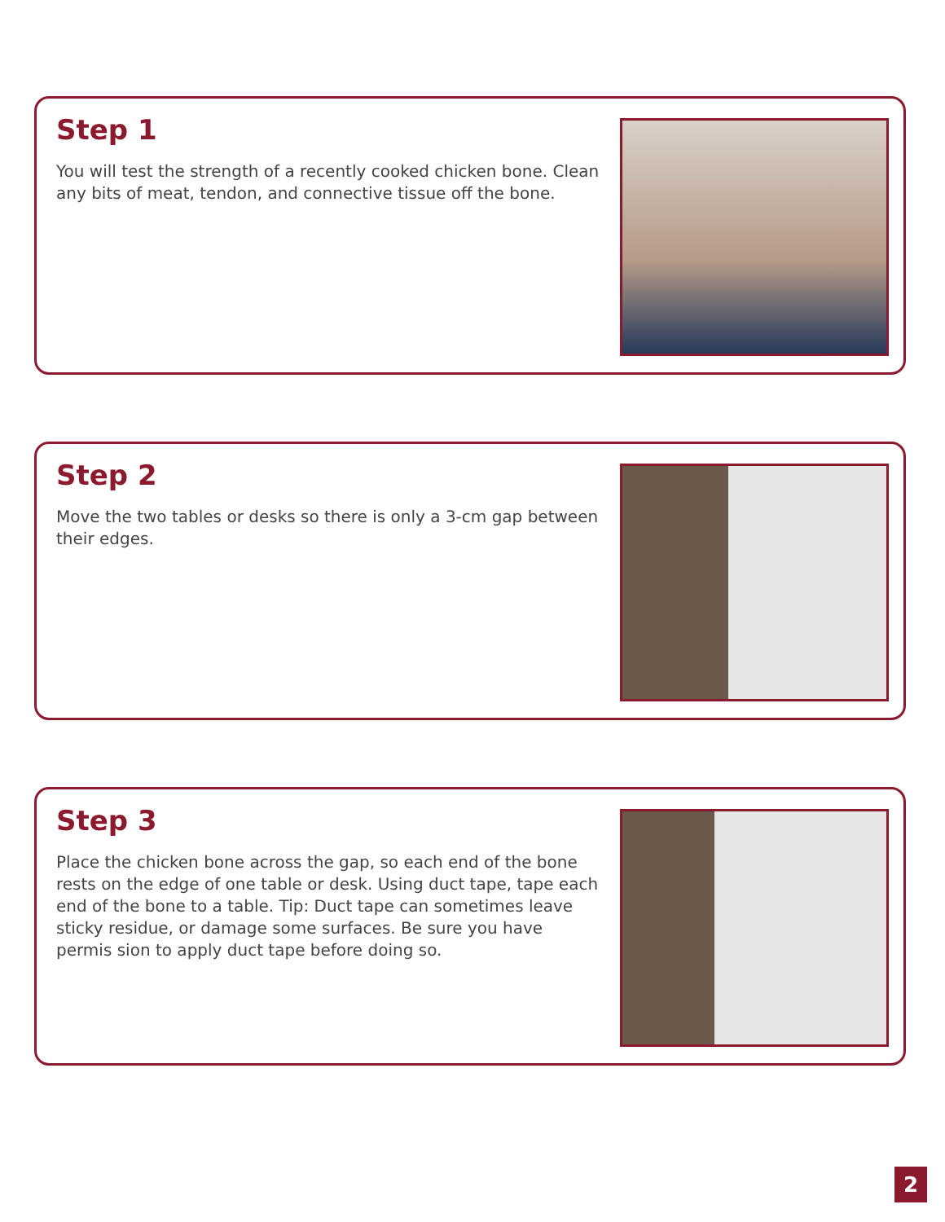Step 1
You will test the strength of a recently cooked chicken bone. Clean any bits of meat, tendon, and connective tissue off the bone.
Step 2
Move the two tables or desks so there is only a 3-cm gap between their edges.
Step 3
Place the chicken bone across the gap, so each end of the bone rests on the edge of one table or desk. Using duct tape, tape each end of the bone to a table. Tip: Duct tape can sometimes leave sticky residue, or damage some surfaces. Be sure you have permis sion to apply duct tape before doing so.
2